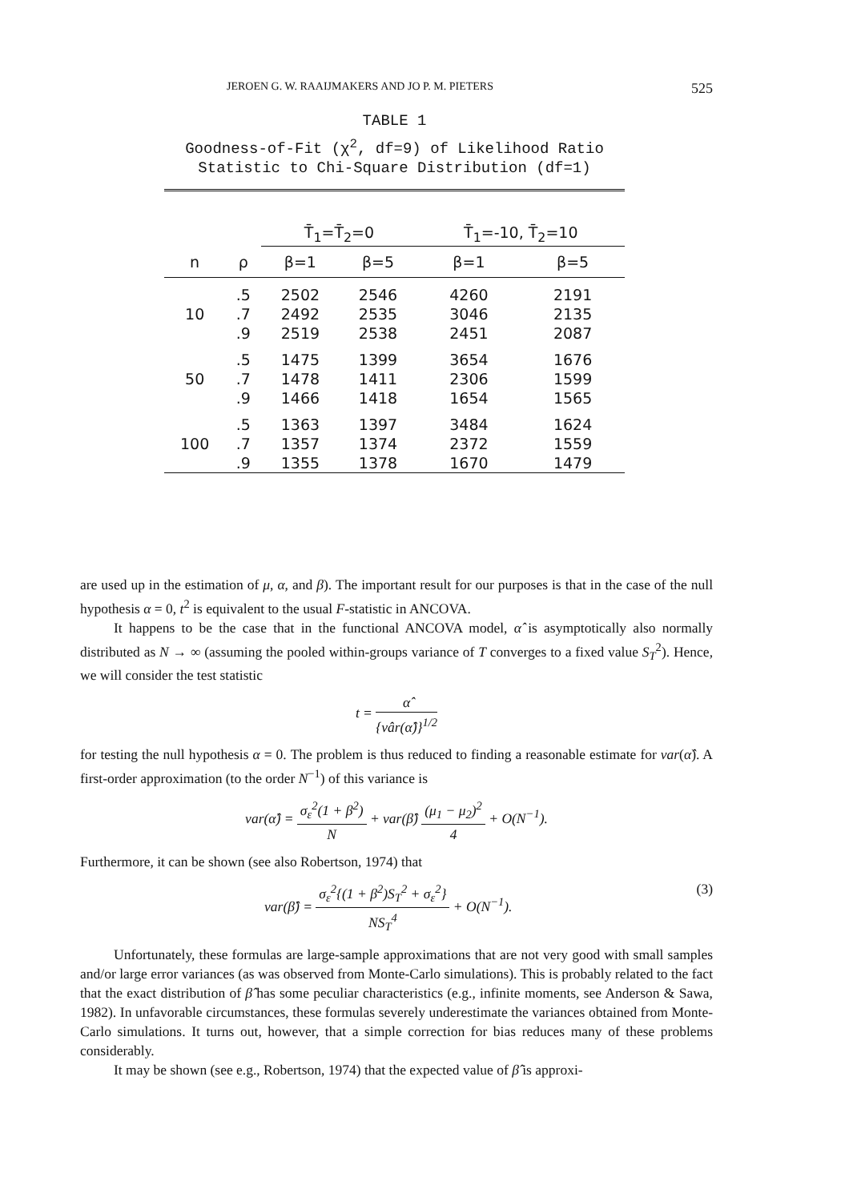JEROEN G. W. RAAIJMAKERS AND JO P. M. PIETERS 525
TABLE 1
Goodness-of-Fit (χ<sup>2</sup>, df=9) of Likelihood Ratio
Statistic to Chi-Square Distribution (df=1)
| | | T̄<sub>1</sub>=T̄<sub>2</sub>=0 | | T̄<sub>1</sub>=-10, T̄<sub>2</sub>=10 | |
| --- | --- | --- | --- | --- | --- |
| n | ρ | β=1 | β=5 | β=1 | β=5 |
| | .5 | 2502 | 2546 | 4260 | 2191 |
| 10 | .7 | 2492 | 2535 | 3046 | 2135 |
| | .9 | 2519 | 2538 | 2451 | 2087 |
| | .5 | 1475 | 1399 | 3654 | 1676 |
| 50 | .7 | 1478 | 1411 | 2306 | 1599 |
| | .9 | 1466 | 1418 | 1654 | 1565 |
| | .5 | 1363 | 1397 | 3484 | 1624 |
| 100 | .7 | 1357 | 1374 | 2372 | 1559 |
| | .9 | 1355 | 1378 | 1670 | 1479 |
are used up in the estimation of μ, α, and β). The important result for our purposes is that in the case of the null hypothesis α = 0, t<sup>2</sup> is equivalent to the usual F-statistic in ANCOVA.
It happens to be the case that in the functional ANCOVA model, α̂ is asymptotically also normally distributed as N → ∞ (assuming the pooled within-groups variance of T converges to a fixed value S<sub>T</sub><sup>2</sup>). Hence, we will consider the test statistic
t = α̂ {vâr(α̂)}<sup>1/2</sup>
for testing the null hypothesis α = 0. The problem is thus reduced to finding a reasonable estimate for var(α̂). A first-order approximation (to the order N<sup>−1</sup>) of this variance is
var(α̂) = σ<sub>ε</sub><sup>2</sup>(1 + β<sup>2</sup>) N + var(β̂) (μ<sub>1</sub> − μ<sub>2</sub>)<sup>2</sup> 4 + O(N<sup>−1</sup>).
Furthermore, it can be shown (see also Robertson, 1974) that
(3) var(β̂) = σ<sub>ε</sub><sup>2</sup>{(1 + β<sup>2</sup>)S<sub>T</sub><sup>2</sup> + σ<sub>ε</sub><sup>2</sup>} NS<sub>T</sub><sup>4</sup> + O(N<sup>−1</sup>).
Unfortunately, these formulas are large-sample approximations that are not very good with small samples and/or large error variances (as was observed from Monte-Carlo simulations). This is probably related to the fact that the exact distribution of β̂ has some peculiar characteristics (e.g., infinite moments, see Anderson & Sawa, 1982). In unfavorable circumstances, these formulas severely underestimate the variances obtained from Monte-Carlo simulations. It turns out, however, that a simple correction for bias reduces many of these problems considerably.
It may be shown (see e.g., Robertson, 1974) that the expected value of β̂ is approxi-